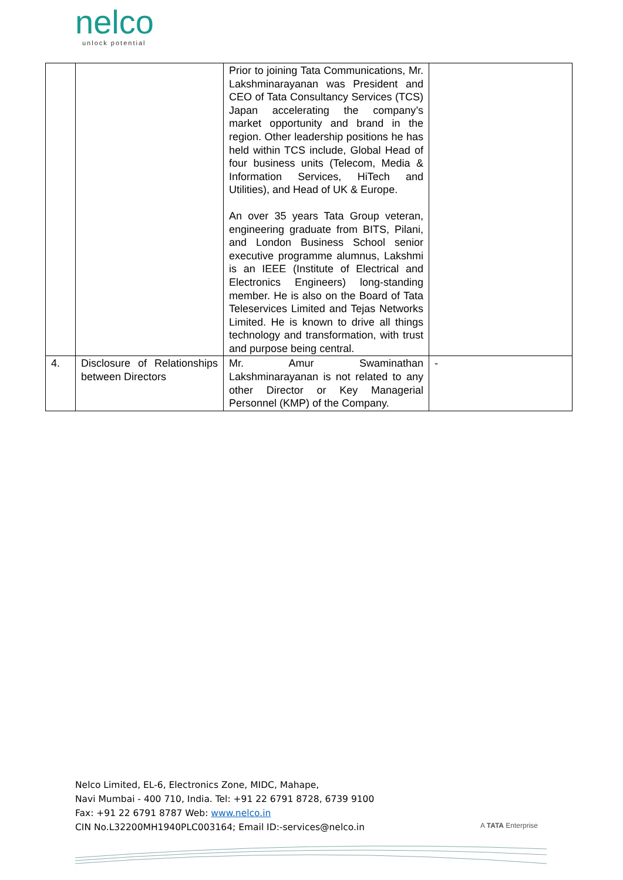nelco
unlock potential
| | | Prior to joining Tata Communications, Mr. Lakshminarayanan was President and CEO of Tata Consultancy Services (TCS) Japan accelerating the company’s market opportunity and brand in the region. Other leadership positions he has held within TCS include, Global Head of four business units (Telecom, Media & Information Services, HiTech and Utilities), and Head of UK & Europe. An over 35 years Tata Group veteran, engineering graduate from BITS, Pilani, and London Business School senior executive programme alumnus, Lakshmi is an IEEE (Institute of Electrical and Electronics Engineers) long-standing member. He is also on the Board of Tata Teleservices Limited and Tejas Networks Limited. He is known to drive all things technology and transformation, with trust and purpose being central. | |
| 4. | Disclosure of Relationships between Directors | Mr. Amur Swaminathan Lakshminarayanan is not related to any other Director or Key Managerial Personnel (KMP) of the Company. | - |
Nelco Limited, EL-6, Electronics Zone, MIDC, Mahape,
Navi Mumbai - 400 710, India. Tel: +91 22 6791 8728, 6739 9100
Fax: +91 22 6791 8787 Web: www.nelco.in
CIN No.L32200MH1940PLC003164; Email ID:-services@nelco.in
A TATA Enterprise